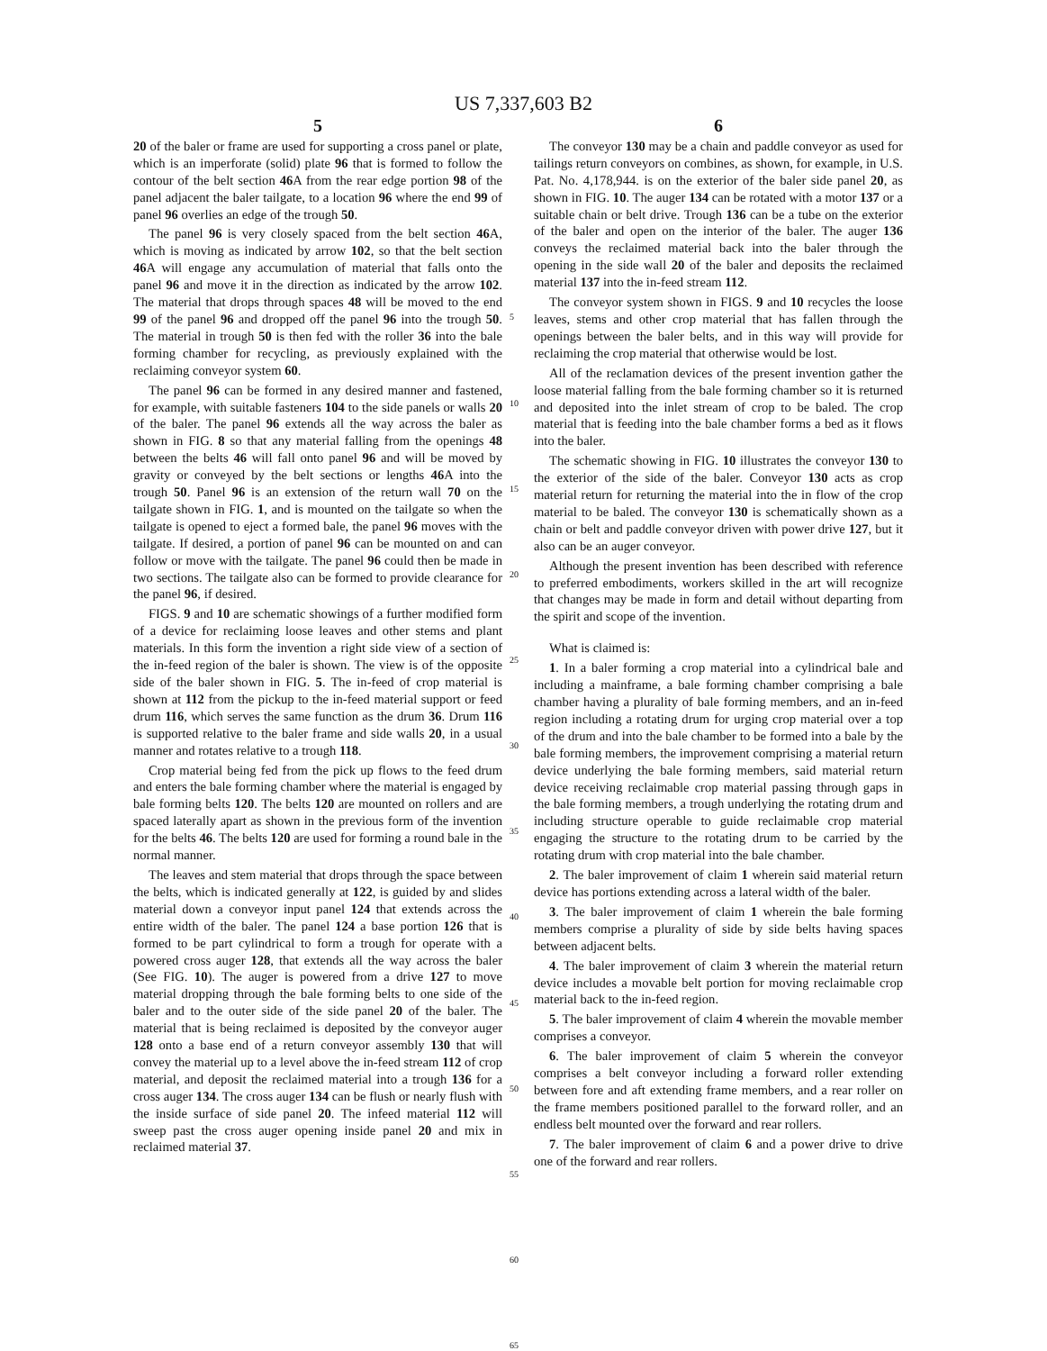US 7,337,603 B2
5
20 of the baler or frame are used for supporting a cross panel or plate, which is an imperforate (solid) plate 96 that is formed to follow the contour of the belt section 46 A from the rear edge portion 98 of the panel adjacent the baler tailgate, to a location 96 where the end 99 of panel 96 overlies an edge of the trough 50.
The panel 96 is very closely spaced from the belt section 46 A, which is moving as indicated by arrow 102, so that the belt section 46 A will engage any accumulation of material that falls onto the panel 96 and move it in the direction as indicated by the arrow 102. The material that drops through spaces 48 will be moved to the end 99 of the panel 96 and dropped off the panel 96 into the trough 50. The material in trough 50 is then fed with the roller 36 into the bale forming chamber for recycling, as previously explained with the reclaiming conveyor system 60.
The panel 96 can be formed in any desired manner and fastened, for example, with suitable fasteners 104 to the side panels or walls 20 of the baler. The panel 96 extends all the way across the baler as shown in FIG. 8 so that any material falling from the openings 48 between the belts 46 will fall onto panel 96 and will be moved by gravity or conveyed by the belt sections or lengths 46 A into the trough 50. Panel 96 is an extension of the return wall 70 on the tailgate shown in FIG. 1, and is mounted on the tailgate so when the tailgate is opened to eject a formed bale, the panel 96 moves with the tailgate. If desired, a portion of panel 96 can be mounted on and can follow or move with the tailgate. The panel 96 could then be made in two sections. The tailgate also can be formed to provide clearance for the panel 96, if desired.
FIGS. 9 and 10 are schematic showings of a further modified form of a device for reclaiming loose leaves and other stems and plant materials. In this form the invention a right side view of a section of the in-feed region of the baler is shown. The view is of the opposite side of the baler shown in FIG. 5. The in-feed of crop material is shown at 112 from the pickup to the in-feed material support or feed drum 116, which serves the same function as the drum 36. Drum 116 is supported relative to the baler frame and side walls 20, in a usual manner and rotates relative to a trough 118.
Crop material being fed from the pick up flows to the feed drum and enters the bale forming chamber where the material is engaged by bale forming belts 120. The belts 120 are mounted on rollers and are spaced laterally apart as shown in the previous form of the invention for the belts 46. The belts 120 are used for forming a round bale in the normal manner.
The leaves and stem material that drops through the space between the belts, which is indicated generally at 122, is guided by and slides material down a conveyor input panel 124 that extends across the entire width of the baler. The panel 124 a base portion 126 that is formed to be part cylindrical to form a trough for operate with a powered cross auger 128, that extends all the way across the baler (See FIG. 10). The auger is powered from a drive 127 to move material dropping through the bale forming belts to one side of the baler and to the outer side of the side panel 20 of the baler. The material that is being reclaimed is deposited by the conveyor auger 128 onto a base end of a return conveyor assembly 130 that will convey the material up to a level above the in-feed stream 112 of crop material, and deposit the reclaimed material into a trough 136 for a cross auger 134. The cross auger 134 can be flush or nearly flush with the inside surface of side panel 20. The infeed material 112 will sweep past the cross auger opening inside panel 20 and mix in reclaimed material 37.
5
10
15
20
25
30
35
40
45
50
55
60
65
6
The conveyor 130 may be a chain and paddle conveyor as used for tailings return conveyors on combines, as shown, for example, in U.S. Pat. No. 4,178,944. is on the exterior of the baler side panel 20, as shown in FIG. 10. The auger 134 can be rotated with a motor 137 or a suitable chain or belt drive. Trough 136 can be a tube on the exterior of the baler and open on the interior of the baler. The auger 136 conveys the reclaimed material back into the baler through the opening in the side wall 20 of the baler and deposits the reclaimed material 137 into the in-feed stream 112.
The conveyor system shown in FIGS. 9 and 10 recycles the loose leaves, stems and other crop material that has fallen through the openings between the baler belts, and in this way will provide for reclaiming the crop material that otherwise would be lost.
All of the reclamation devices of the present invention gather the loose material falling from the bale forming chamber so it is returned and deposited into the inlet stream of crop to be baled. The crop material that is feeding into the bale chamber forms a bed as it flows into the baler.
The schematic showing in FIG. 10 illustrates the conveyor 130 to the exterior of the side of the baler. Conveyor 130 acts as crop material return for returning the material into the in flow of the crop material to be baled. The conveyor 130 is schematically shown as a chain or belt and paddle conveyor driven with power drive 127, but it also can be an auger conveyor.
Although the present invention has been described with reference to preferred embodiments, workers skilled in the art will recognize that changes may be made in form and detail without departing from the spirit and scope of the invention.
What is claimed is:
1. In a baler forming a crop material into a cylindrical bale and including a mainframe, a bale forming chamber comprising a bale chamber having a plurality of bale forming members, and an in-feed region including a rotating drum for urging crop material over a top of the drum and into the bale chamber to be formed into a bale by the bale forming members, the improvement comprising a material return device underlying the bale forming members, said material return device receiving reclaimable crop material passing through gaps in the bale forming members, a trough underlying the rotating drum and including structure operable to guide reclaimable crop material engaging the structure to the rotating drum to be carried by the rotating drum with crop material into the bale chamber.
2. The baler improvement of claim 1 wherein said material return device has portions extending across a lateral width of the baler.
3. The baler improvement of claim 1 wherein the bale forming members comprise a plurality of side by side belts having spaces between adjacent belts.
4. The baler improvement of claim 3 wherein the material return device includes a movable belt portion for moving reclaimable crop material back to the in-feed region.
5. The baler improvement of claim 4 wherein the movable member comprises a conveyor.
6. The baler improvement of claim 5 wherein the conveyor comprises a belt conveyor including a forward roller extending between fore and aft extending frame members, and a rear roller on the frame members positioned parallel to the forward roller, and an endless belt mounted over the forward and rear rollers.
7. The baler improvement of claim 6 and a power drive to drive one of the forward and rear rollers.